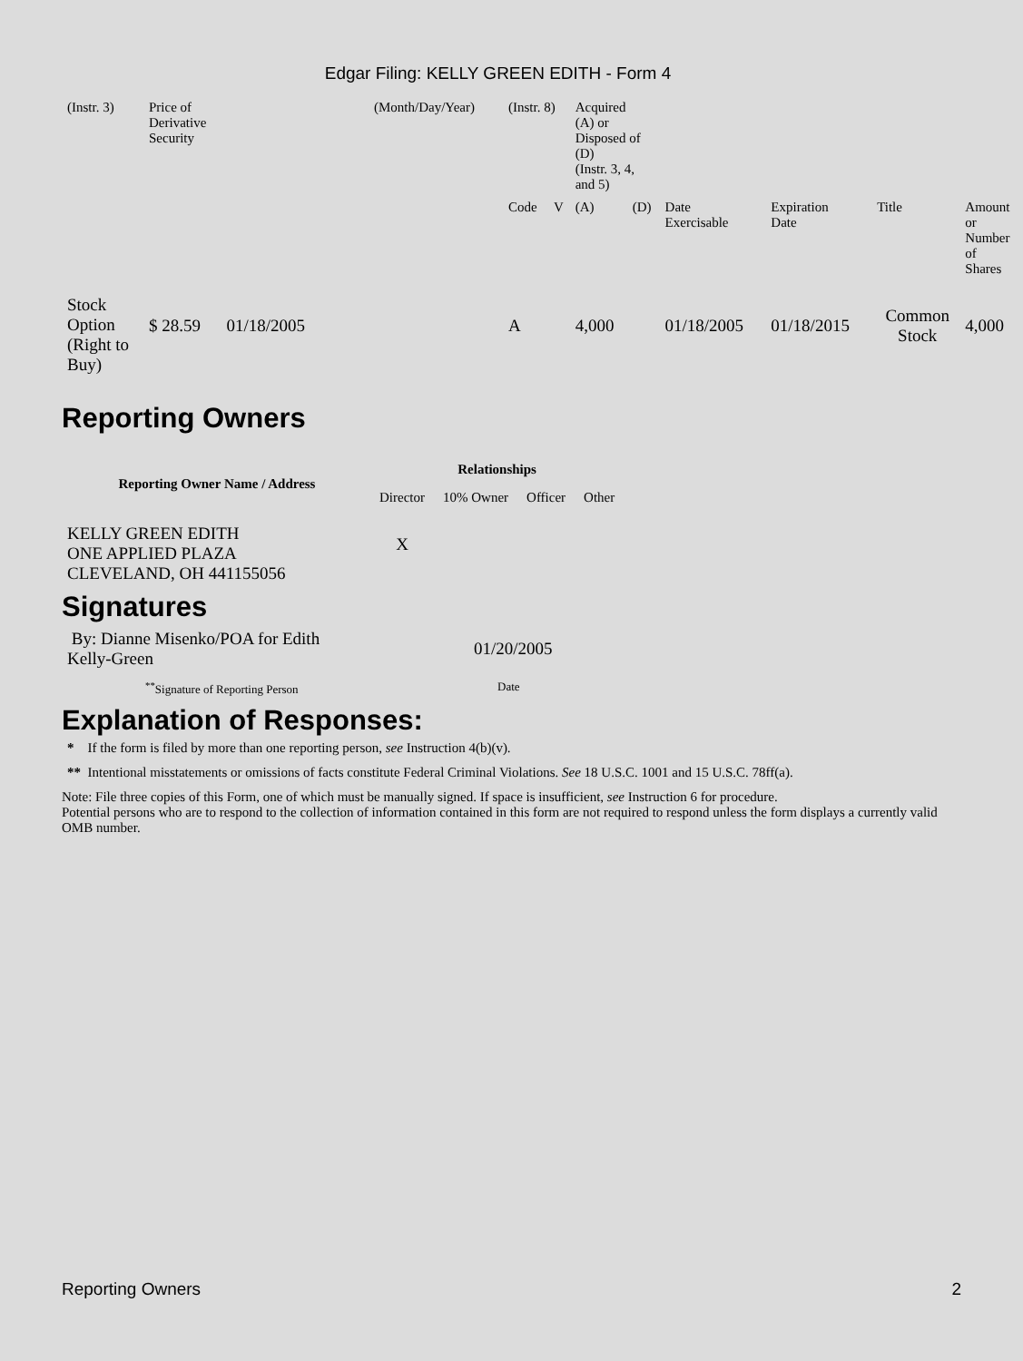Edgar Filing: KELLY GREEN EDITH - Form 4
| (Instr. 3) | Price of Derivative Security | (Month/Day/Year) | (Instr. 8) | | Acquired (A) or Disposed of (D) (Instr. 3, 4, and 5) | | | | | |
| | | | Code | V | (A) | (D) | Date Exercisable | Expiration Date | Title | Amount or Number of Shares |
| Stock Option (Right to Buy) | $ 28.59 01/18/2005 | | A | | 4,000 | | 01/18/2005 | 01/18/2015 | Common Stock | 4,000 |
Reporting Owners
| Reporting Owner Name / Address | Relationships | | | |
| --- | --- | --- | --- | --- |
| | Director | 10% Owner | Officer | Other |
| KELLY GREEN EDITH ONE APPLIED PLAZA CLEVELAND, OH 441155056 | X | | | |
Signatures
| By: Dianne Misenko/POA for Edith Kelly-Green | 01/20/2005 |
| <sup>**</sup> Signature of Reporting Person | Date |
Explanation of Responses:
* If the form is filed by more than one reporting person, see Instruction 4(b)(v).
** Intentional misstatements or omissions of facts constitute Federal Criminal Violations. See 18 U.S.C. 1001 and 15 U.S.C. 78ff(a).
Note: File three copies of this Form, one of which must be manually signed. If space is insufficient, see Instruction 6 for procedure.
Potential persons who are to respond to the collection of information contained in this form are not required to respond unless the form displays a currently valid OMB number.
Reporting Owners 2